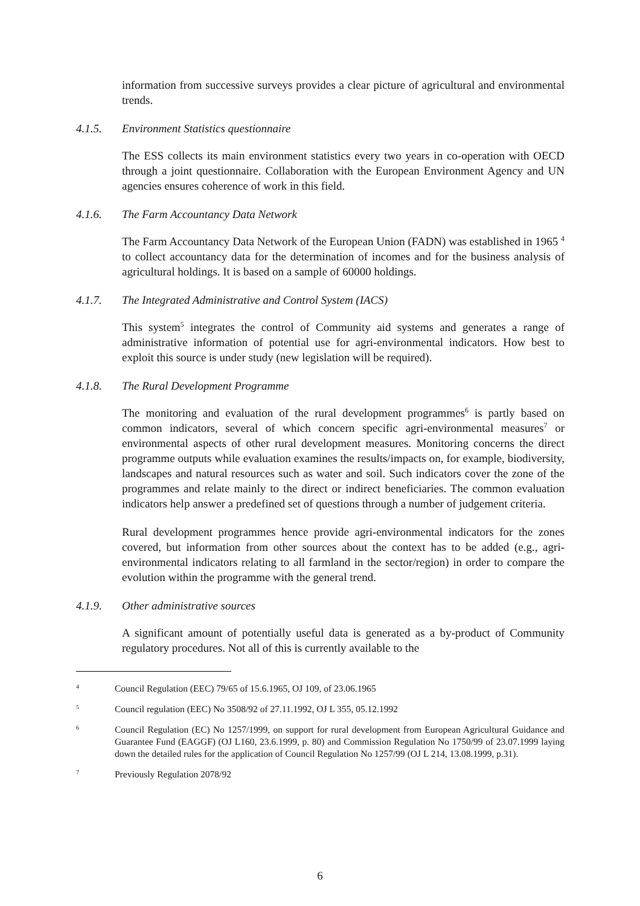information from successive surveys provides a clear picture of agricultural and environmental trends.
4.1.5. Environment Statistics questionnaire
The ESS collects its main environment statistics every two years in co-operation with OECD through a joint questionnaire. Collaboration with the European Environment Agency and UN agencies ensures coherence of work in this field.
4.1.6. The Farm Accountancy Data Network
The Farm Accountancy Data Network of the European Union (FADN) was established in 1965 <sup>4</sup> to collect accountancy data for the determination of incomes and for the business analysis of agricultural holdings. It is based on a sample of 60000 holdings.
4.1.7. The Integrated Administrative and Control System (IACS)
This system<sup>5</sup> integrates the control of Community aid systems and generates a range of administrative information of potential use for agri-environmental indicators. How best to exploit this source is under study (new legislation will be required).
4.1.8. The Rural Development Programme
The monitoring and evaluation of the rural development programmes<sup>6</sup> is partly based on common indicators, several of which concern specific agri-environmental measures<sup>7</sup> or environmental aspects of other rural development measures. Monitoring concerns the direct programme outputs while evaluation examines the results/impacts on, for example, biodiversity, landscapes and natural resources such as water and soil. Such indicators cover the zone of the programmes and relate mainly to the direct or indirect beneficiaries. The common evaluation indicators help answer a predefined set of questions through a number of judgement criteria.
Rural development programmes hence provide agri-environmental indicators for the zones covered, but information from other sources about the context has to be added (e.g., agri-environmental indicators relating to all farmland in the sector/region) in order to compare the evolution within the programme with the general trend.
4.1.9. Other administrative sources
A significant amount of potentially useful data is generated as a by-product of Community regulatory procedures. Not all of this is currently available to the
4 Council Regulation (EEC) 79/65 of 15.6.1965, OJ 109, of 23.06.1965
5 Council regulation (EEC) No 3508/92 of 27.11.1992, OJ L 355, 05.12.1992
6 Council Regulation (EC) No 1257/1999, on support for rural development from European Agricultural Guidance and Guarantee Fund (EAGGF) (OJ L160, 23.6.1999, p. 80) and Commission Regulation No 1750/99 of 23.07.1999 laying down the detailed rules for the application of Council Regulation No 1257/99 (OJ L 214, 13.08.1999, p.31).
7 Previously Regulation 2078/92
6